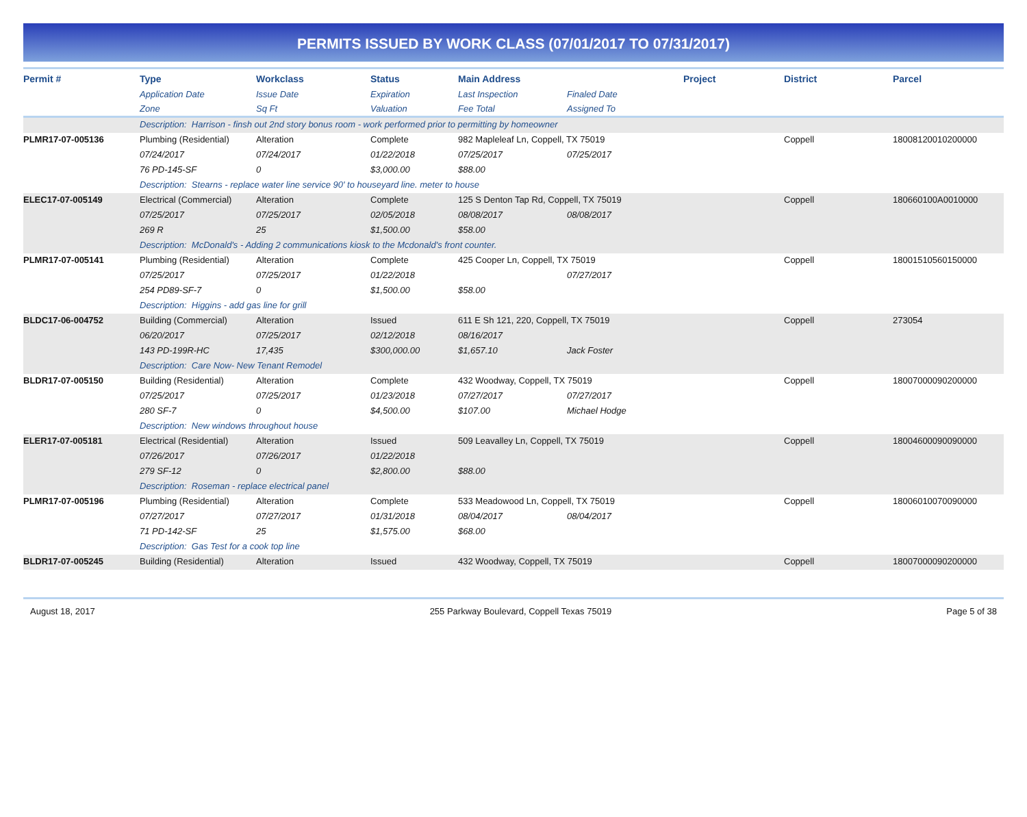PERMITS ISSUED BY WORK CLASS (07/01/2017 TO 07/31/2017)
| Permit # | Type | Workclass | Status | Main Address | | Project | District | Parcel |
| --- | --- | --- | --- | --- | --- | --- | --- | --- |
| | Application Date | Issue Date | Expiration | Last Inspection | Finaled Date | | | |
| | Zone | Sq Ft | Valuation | Fee Total | Assigned To | | | |
| | Description: Harrison - finsh out 2nd story bonus room - work performed prior to permitting by homeowner | | | | | | | |
| PLMR17-07-005136 | Plumbing (Residential) | Alteration | Complete | 982 Mapleleaf Ln, Coppell, TX 75019 | | | Coppell | 18008120010200000 |
| | 07/24/2017 | 07/24/2017 | 01/22/2018 | 07/25/2017 | 07/25/2017 | | | |
| | 76 PD-145-SF | 0 | $3,000.00 | $88.00 | | | | |
| | Description: Stearns - replace water line service 90' to houseyard line. meter to house | | | | | | | |
| ELEC17-07-005149 | Electrical (Commercial) | Alteration | Complete | 125 S Denton Tap Rd, Coppell, TX 75019 | | | Coppell | 180660100A0010000 |
| | 07/25/2017 | 07/25/2017 | 02/05/2018 | 08/08/2017 | 08/08/2017 | | | |
| | 269 R | 25 | $1,500.00 | $58.00 | | | | |
| | Description: McDonald's - Adding 2 communications kiosk to the Mcdonald's front counter. | | | | | | | |
| PLMR17-07-005141 | Plumbing (Residential) | Alteration | Complete | 425 Cooper Ln, Coppell, TX 75019 | | | Coppell | 18001510560150000 |
| | 07/25/2017 | 07/25/2017 | 01/22/2018 | | 07/27/2017 | | | |
| | 254 PD89-SF-7 | 0 | $1,500.00 | $58.00 | | | | |
| | Description: Higgins - add gas line for grill | | | | | | | |
| BLDC17-06-004752 | Building (Commercial) | Alteration | Issued | 611 E Sh 121, 220, Coppell, TX 75019 | | | Coppell | 273054 |
| | 06/20/2017 | 07/25/2017 | 02/12/2018 | 08/16/2017 | | | | |
| | 143 PD-199R-HC | 17,435 | $300,000.00 | $1,657.10 | Jack Foster | | | |
| | Description: Care Now- New Tenant Remodel | | | | | | | |
| BLDR17-07-005150 | Building (Residential) | Alteration | Complete | 432 Woodway, Coppell, TX 75019 | | | Coppell | 18007000090200000 |
| | 07/25/2017 | 07/25/2017 | 01/23/2018 | 07/27/2017 | 07/27/2017 | | | |
| | 280 SF-7 | 0 | $4,500.00 | $107.00 | Michael Hodge | | | |
| | Description: New windows throughout house | | | | | | | |
| ELER17-07-005181 | Electrical (Residential) | Alteration | Issued | 509 Leavalley Ln, Coppell, TX 75019 | | | Coppell | 18004600090090000 |
| | 07/26/2017 | 07/26/2017 | 01/22/2018 | | | | | |
| | 279 SF-12 | 0 | $2,800.00 | $88.00 | | | | |
| | Description: Roseman - replace electrical panel | | | | | | | |
| PLMR17-07-005196 | Plumbing (Residential) | Alteration | Complete | 533 Meadowood Ln, Coppell, TX 75019 | | | Coppell | 18006010070090000 |
| | 07/27/2017 | 07/27/2017 | 01/31/2018 | 08/04/2017 | 08/04/2017 | | | |
| | 71 PD-142-SF | 25 | $1,575.00 | $68.00 | | | | |
| | Description: Gas Test for a cook top line | | | | | | | |
| BLDR17-07-005245 | Building (Residential) | Alteration | Issued | 432 Woodway, Coppell, TX 75019 | | | Coppell | 18007000090200000 |
August 18, 2017 255 Parkway Boulevard, Coppell Texas 75019 Page 5 of 38